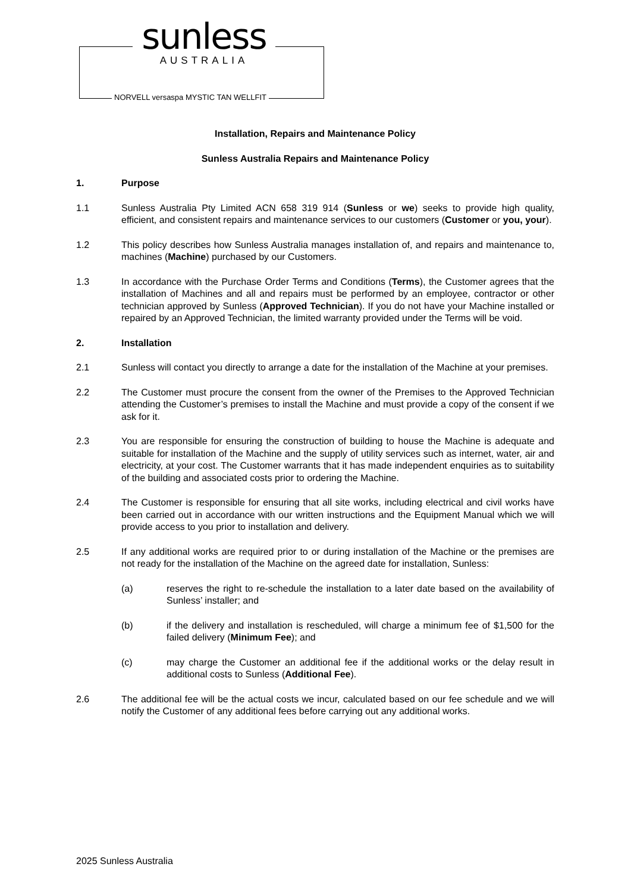sunless
AUSTRALIA
NORVELL versaspa MYSTIC TAN WELLFIT
Installation, Repairs and Maintenance Policy
Sunless Australia Repairs and Maintenance Policy
1. Purpose
1.1 Sunless Australia Pty Limited ACN 658 319 914 (Sunless or we) seeks to provide high quality, efficient, and consistent repairs and maintenance services to our customers (Customer or you, your).
1.2 This policy describes how Sunless Australia manages installation of, and repairs and maintenance to, machines (Machine) purchased by our Customers.
1.3 In accordance with the Purchase Order Terms and Conditions (Terms), the Customer agrees that the installation of Machines and all and repairs must be performed by an employee, contractor or other technician approved by Sunless (Approved Technician). If you do not have your Machine installed or repaired by an Approved Technician, the limited warranty provided under the Terms will be void.
2. Installation
2.1 Sunless will contact you directly to arrange a date for the installation of the Machine at your premises.
2.2 The Customer must procure the consent from the owner of the Premises to the Approved Technician attending the Customer’s premises to install the Machine and must provide a copy of the consent if we ask for it.
2.3 You are responsible for ensuring the construction of building to house the Machine is adequate and suitable for installation of the Machine and the supply of utility services such as internet, water, air and electricity, at your cost. The Customer warrants that it has made independent enquiries as to suitability of the building and associated costs prior to ordering the Machine.
2.4 The Customer is responsible for ensuring that all site works, including electrical and civil works have been carried out in accordance with our written instructions and the Equipment Manual which we will provide access to you prior to installation and delivery.
2.5 If any additional works are required prior to or during installation of the Machine or the premises are not ready for the installation of the Machine on the agreed date for installation, Sunless:
(a) reserves the right to re-schedule the installation to a later date based on the availability of Sunless’ installer; and
(b) if the delivery and installation is rescheduled, will charge a minimum fee of $1,500 for the failed delivery (Minimum Fee); and
(c) may charge the Customer an additional fee if the additional works or the delay result in additional costs to Sunless (Additional Fee).
2.6 The additional fee will be the actual costs we incur, calculated based on our fee schedule and we will notify the Customer of any additional fees before carrying out any additional works.
2025 Sunless Australia